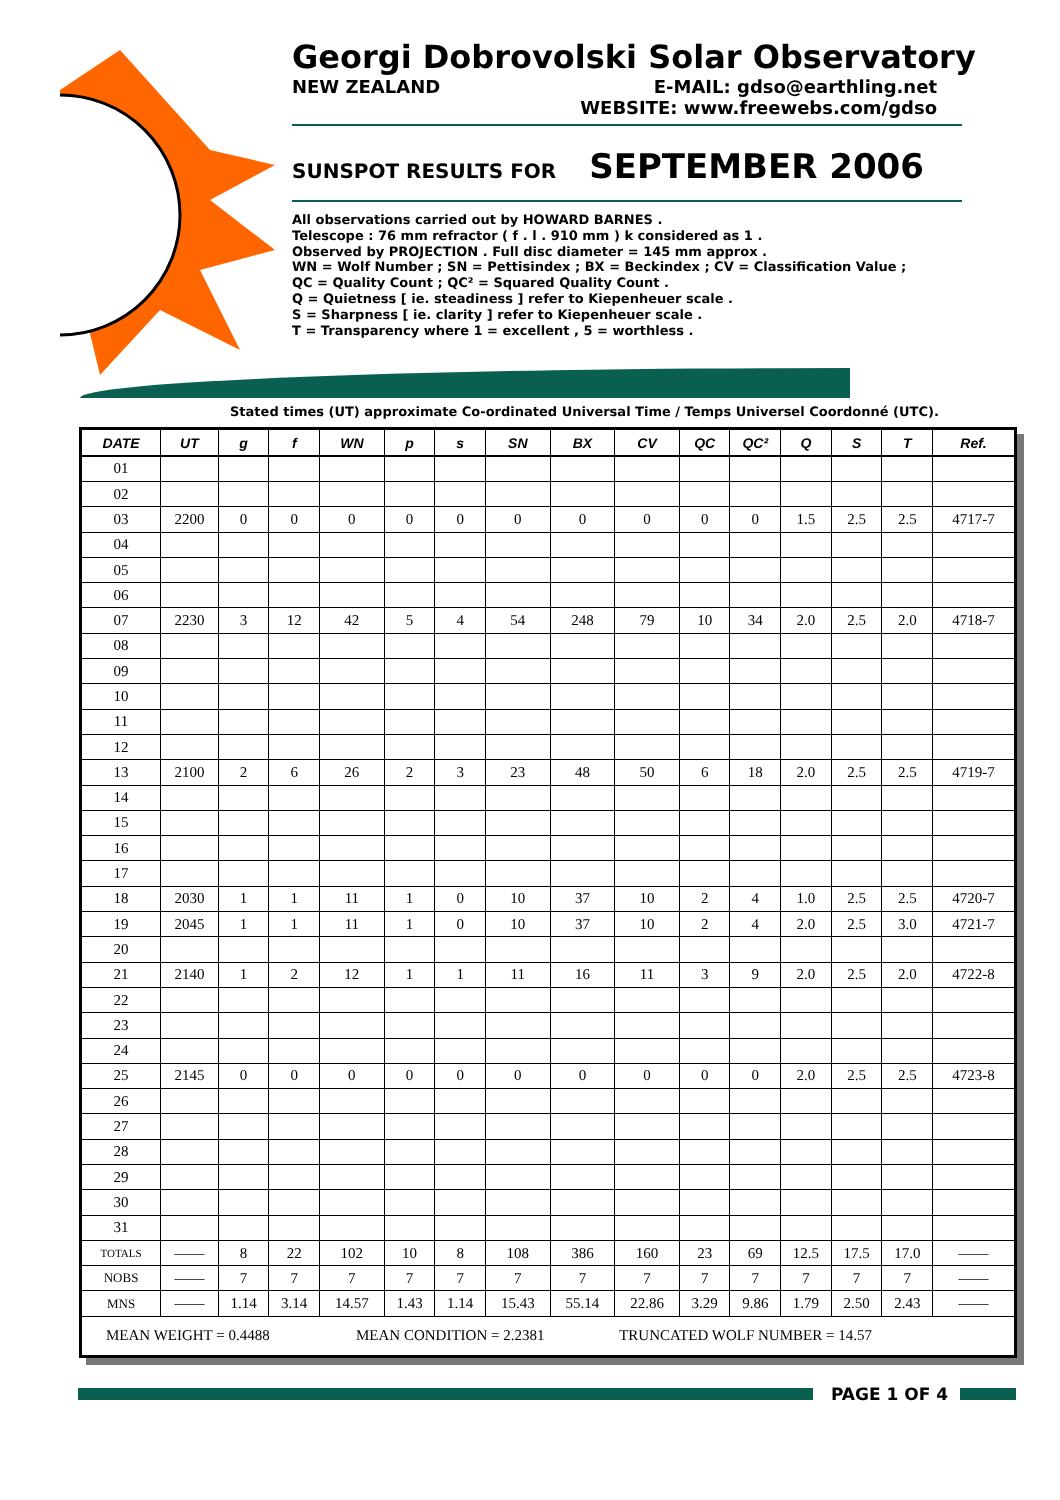Georgi Dobrovolski Solar Observatory
NEW ZEALAND E-MAIL: gdso@earthling.net
WEBSITE: www.freewebs.com/gdso
SUNSPOT RESULTS FOR SEPTEMBER 2006
All observations carried out by HOWARD BARNES .
Telescope : 76 mm refractor ( f . l . 910 mm ) k considered as 1 .
Observed by PROJECTION . Full disc diameter = 145 mm approx .
WN = Wolf Number ; SN = Pettisindex ; BX = Beckindex ; CV = Classification Value ;
QC = Quality Count ; QC² = Squared Quality Count .
Q = Quietness [ ie. steadiness ] refer to Kiepenheuer scale .
S = Sharpness [ ie. clarity ] refer to Kiepenheuer scale .
T = Transparency where 1 = excellent , 5 = worthless .
Stated times (UT) approximate Co-ordinated Universal Time / Temps Universel Coordonné (UTC).
| DATE | UT | g | f | WN | p | s | SN | BX | CV | QC | QC² | Q | S | T | Ref. |
| --- | --- | --- | --- | --- | --- | --- | --- | --- | --- | --- | --- | --- | --- | --- | --- |
| 01 | | | | | | | | | | | | | | | |
| 02 | | | | | | | | | | | | | | | |
| 03 | 2200 | 0 | 0 | 0 | 0 | 0 | 0 | 0 | 0 | 0 | 0 | 1.5 | 2.5 | 2.5 | 4717-7 |
| 04 | | | | | | | | | | | | | | | |
| 05 | | | | | | | | | | | | | | | |
| 06 | | | | | | | | | | | | | | | |
| 07 | 2230 | 3 | 12 | 42 | 5 | 4 | 54 | 248 | 79 | 10 | 34 | 2.0 | 2.5 | 2.0 | 4718-7 |
| 08 | | | | | | | | | | | | | | | |
| 09 | | | | | | | | | | | | | | | |
| 10 | | | | | | | | | | | | | | | |
| 11 | | | | | | | | | | | | | | | |
| 12 | | | | | | | | | | | | | | | |
| 13 | 2100 | 2 | 6 | 26 | 2 | 3 | 23 | 48 | 50 | 6 | 18 | 2.0 | 2.5 | 2.5 | 4719-7 |
| 14 | | | | | | | | | | | | | | | |
| 15 | | | | | | | | | | | | | | | |
| 16 | | | | | | | | | | | | | | | |
| 17 | | | | | | | | | | | | | | | |
| 18 | 2030 | 1 | 1 | 11 | 1 | 0 | 10 | 37 | 10 | 2 | 4 | 1.0 | 2.5 | 2.5 | 4720-7 |
| 19 | 2045 | 1 | 1 | 11 | 1 | 0 | 10 | 37 | 10 | 2 | 4 | 2.0 | 2.5 | 3.0 | 4721-7 |
| 20 | | | | | | | | | | | | | | | |
| 21 | 2140 | 1 | 2 | 12 | 1 | 1 | 11 | 16 | 11 | 3 | 9 | 2.0 | 2.5 | 2.0 | 4722-8 |
| 22 | | | | | | | | | | | | | | | |
| 23 | | | | | | | | | | | | | | | |
| 24 | | | | | | | | | | | | | | | |
| 25 | 2145 | 0 | 0 | 0 | 0 | 0 | 0 | 0 | 0 | 0 | 0 | 2.0 | 2.5 | 2.5 | 4723-8 |
| 26 | | | | | | | | | | | | | | | |
| 27 | | | | | | | | | | | | | | | |
| 28 | | | | | | | | | | | | | | | |
| 29 | | | | | | | | | | | | | | | |
| 30 | | | | | | | | | | | | | | | |
| 31 | | | | | | | | | | | | | | | |
| TOTALS | —— | 8 | 22 | 102 | 10 | 8 | 108 | 386 | 160 | 23 | 69 | 12.5 | 17.5 | 17.0 | —— |
| NOBS | —— | 7 | 7 | 7 | 7 | 7 | 7 | 7 | 7 | 7 | 7 | 7 | 7 | 7 | —— |
| MNS | —— | 1.14 | 3.14 | 14.57 | 1.43 | 1.14 | 15.43 | 55.14 | 22.86 | 3.29 | 9.86 | 1.79 | 2.50 | 2.43 | —— |
| MEAN WEIGHT = 0.4488 MEAN CONDITION = 2.2381 TRUNCATED WOLF NUMBER = 14.57 | | | | | | | | | | | | | | | |
PAGE 1 OF 4